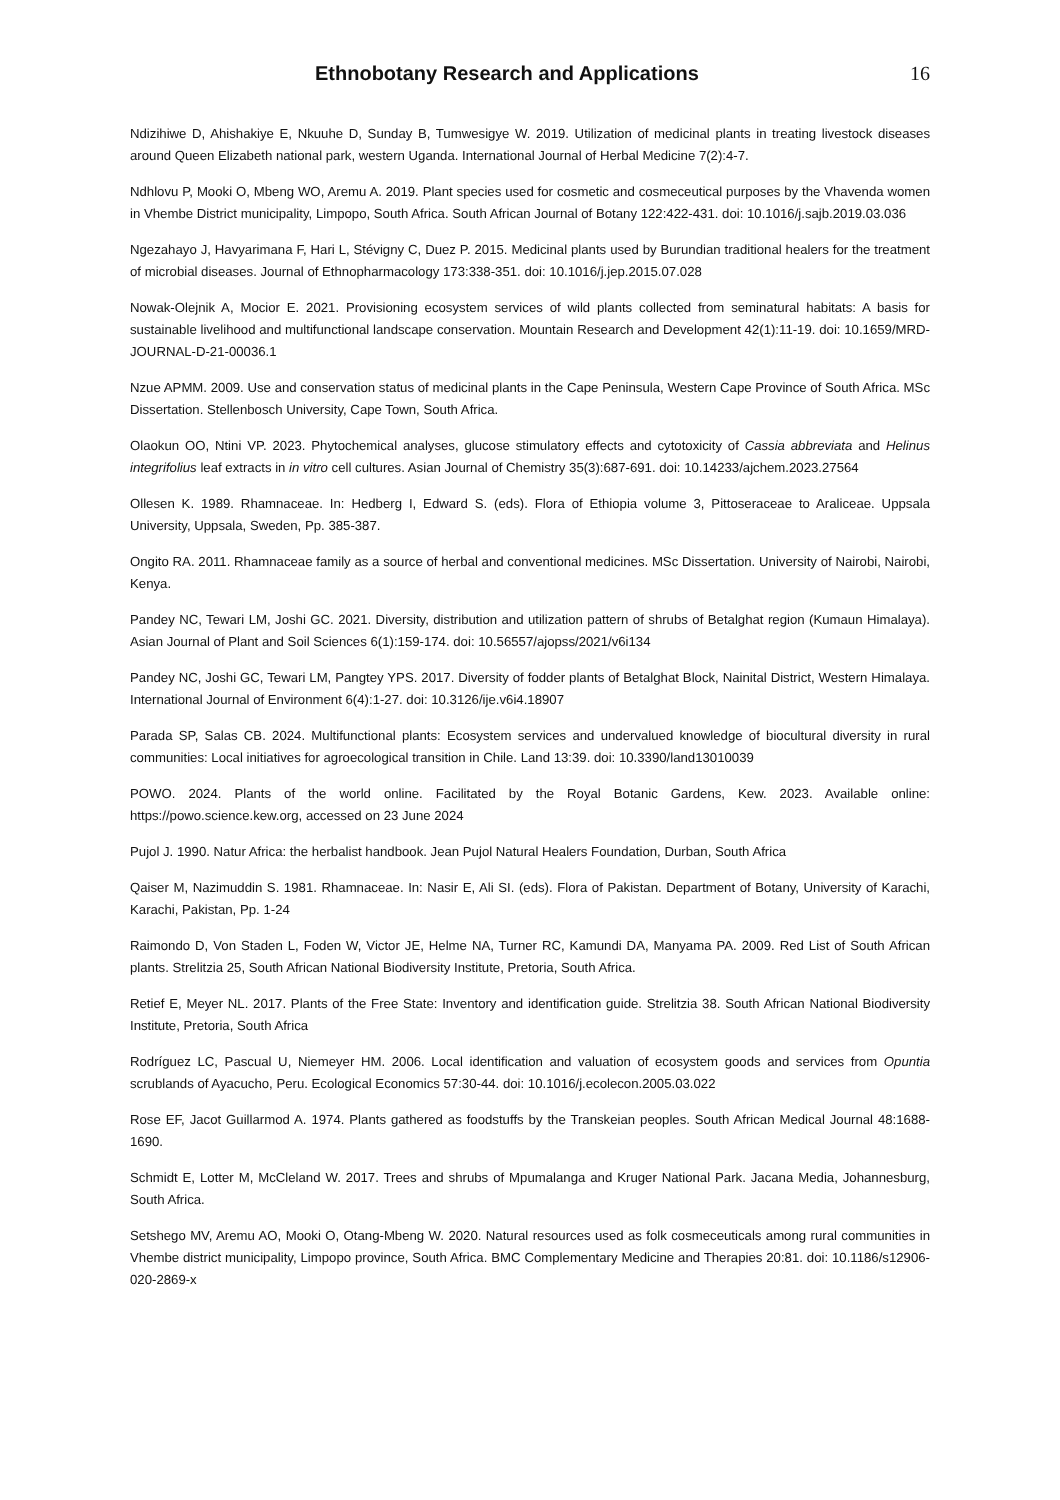Ethnobotany Research and Applications
16
Ndizihiwe D, Ahishakiye E, Nkuuhe D, Sunday B, Tumwesigye W. 2019. Utilization of medicinal plants in treating livestock diseases around Queen Elizabeth national park, western Uganda. International Journal of Herbal Medicine 7(2):4-7.
Ndhlovu P, Mooki O, Mbeng WO, Aremu A. 2019. Plant species used for cosmetic and cosmeceutical purposes by the Vhavenda women in Vhembe District municipality, Limpopo, South Africa. South African Journal of Botany 122:422-431. doi: 10.1016/j.sajb.2019.03.036
Ngezahayo J, Havyarimana F, Hari L, Stévigny C, Duez P. 2015. Medicinal plants used by Burundian traditional healers for the treatment of microbial diseases. Journal of Ethnopharmacology 173:338-351. doi: 10.1016/j.jep.2015.07.028
Nowak-Olejnik A, Mocior E. 2021. Provisioning ecosystem services of wild plants collected from seminatural habitats: A basis for sustainable livelihood and multifunctional landscape conservation. Mountain Research and Development 42(1):11-19. doi: 10.1659/MRD-JOURNAL-D-21-00036.1
Nzue APMM. 2009. Use and conservation status of medicinal plants in the Cape Peninsula, Western Cape Province of South Africa. MSc Dissertation. Stellenbosch University, Cape Town, South Africa.
Olaokun OO, Ntini VP. 2023. Phytochemical analyses, glucose stimulatory effects and cytotoxicity of Cassia abbreviata and Helinus integrifolius leaf extracts in in vitro cell cultures. Asian Journal of Chemistry 35(3):687-691. doi: 10.14233/ajchem.2023.27564
Ollesen K. 1989. Rhamnaceae. In: Hedberg I, Edward S. (eds). Flora of Ethiopia volume 3, Pittoseraceae to Araliceae. Uppsala University, Uppsala, Sweden, Pp. 385-387.
Ongito RA. 2011. Rhamnaceae family as a source of herbal and conventional medicines. MSc Dissertation. University of Nairobi, Nairobi, Kenya.
Pandey NC, Tewari LM, Joshi GC. 2021. Diversity, distribution and utilization pattern of shrubs of Betalghat region (Kumaun Himalaya). Asian Journal of Plant and Soil Sciences 6(1):159-174. doi: 10.56557/ajopss/2021/v6i134
Pandey NC, Joshi GC, Tewari LM, Pangtey YPS. 2017. Diversity of fodder plants of Betalghat Block, Nainital District, Western Himalaya. International Journal of Environment 6(4):1-27. doi: 10.3126/ije.v6i4.18907
Parada SP, Salas CB. 2024. Multifunctional plants: Ecosystem services and undervalued knowledge of biocultural diversity in rural communities: Local initiatives for agroecological transition in Chile. Land 13:39. doi: 10.3390/land13010039
POWO. 2024. Plants of the world online. Facilitated by the Royal Botanic Gardens, Kew. 2023. Available online: https://powo.science.kew.org, accessed on 23 June 2024
Pujol J. 1990. Natur Africa: the herbalist handbook. Jean Pujol Natural Healers Foundation, Durban, South Africa
Qaiser M, Nazimuddin S. 1981. Rhamnaceae. In: Nasir E, Ali SI. (eds). Flora of Pakistan. Department of Botany, University of Karachi, Karachi, Pakistan, Pp. 1-24
Raimondo D, Von Staden L, Foden W, Victor JE, Helme NA, Turner RC, Kamundi DA, Manyama PA. 2009. Red List of South African plants. Strelitzia 25, South African National Biodiversity Institute, Pretoria, South Africa.
Retief E, Meyer NL. 2017. Plants of the Free State: Inventory and identification guide. Strelitzia 38. South African National Biodiversity Institute, Pretoria, South Africa
Rodríguez LC, Pascual U, Niemeyer HM. 2006. Local identification and valuation of ecosystem goods and services from Opuntia scrublands of Ayacucho, Peru. Ecological Economics 57:30-44. doi: 10.1016/j.ecolecon.2005.03.022
Rose EF, Jacot Guillarmod A. 1974. Plants gathered as foodstuffs by the Transkeian peoples. South African Medical Journal 48:1688-1690.
Schmidt E, Lotter M, McCleland W. 2017. Trees and shrubs of Mpumalanga and Kruger National Park. Jacana Media, Johannesburg, South Africa.
Setshego MV, Aremu AO, Mooki O, Otang-Mbeng W. 2020. Natural resources used as folk cosmeceuticals among rural communities in Vhembe district municipality, Limpopo province, South Africa. BMC Complementary Medicine and Therapies 20:81. doi: 10.1186/s12906-020-2869-x